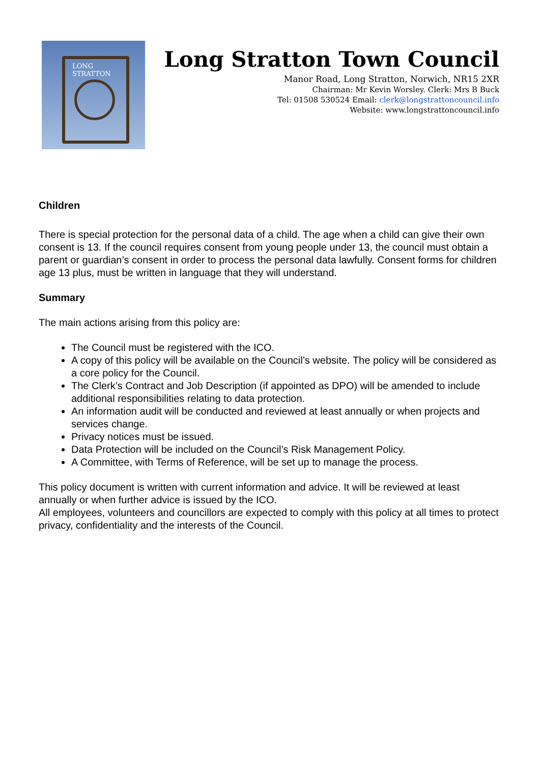LONG STRATTON
Long Stratton Town Council
Manor Road, Long Stratton, Norwich, NR15 2XR
Chairman: Mr Kevin Worsley. Clerk: Mrs B Buck
Tel: 01508 530524 Email: clerk@longstrattoncouncil.info
Website: www.longstrattoncouncil.info
Children
There is special protection for the personal data of a child. The age when a child can give their own consent is 13. If the council requires consent from young people under 13, the council must obtain a parent or guardian’s consent in order to process the personal data lawfully. Consent forms for children age 13 plus, must be written in language that they will understand.
Summary
The main actions arising from this policy are:
The Council must be registered with the ICO.
A copy of this policy will be available on the Council’s website. The policy will be considered as a core policy for the Council.
The Clerk’s Contract and Job Description (if appointed as DPO) will be amended to include additional responsibilities relating to data protection.
An information audit will be conducted and reviewed at least annually or when projects and services change.
Privacy notices must be issued.
Data Protection will be included on the Council’s Risk Management Policy.
A Committee, with Terms of Reference, will be set up to manage the process.
This policy document is written with current information and advice. It will be reviewed at least annually or when further advice is issued by the ICO.
All employees, volunteers and councillors are expected to comply with this policy at all times to protect privacy, confidentiality and the interests of the Council.